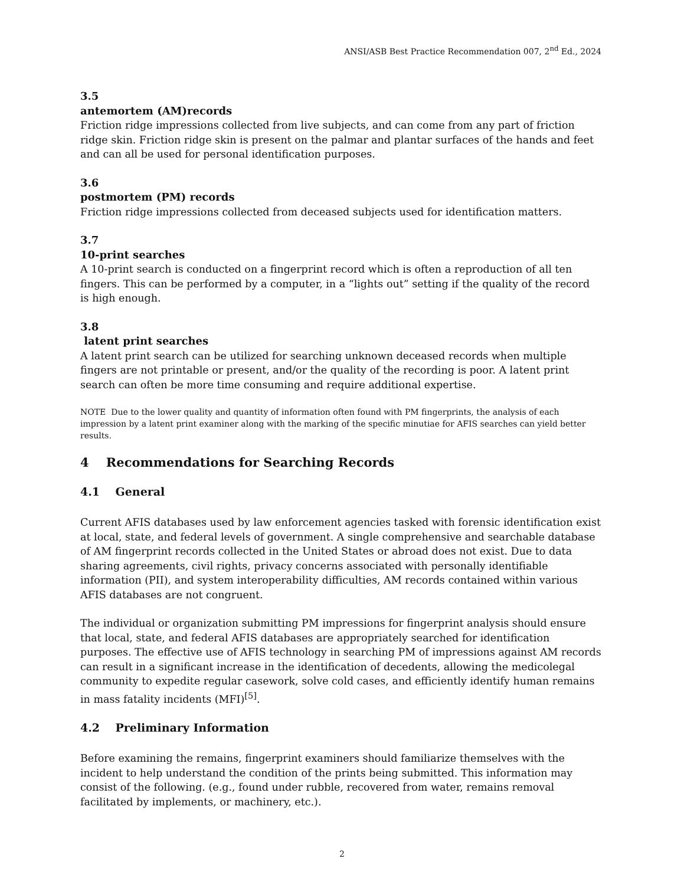ANSI/ASB Best Practice Recommendation 007, 2<sup>nd</sup> Ed., 2024
3.5
antemortem (AM)records
Friction ridge impressions collected from live subjects, and can come from any part of friction ridge skin. Friction ridge skin is present on the palmar and plantar surfaces of the hands and feet and can all be used for personal identification purposes.
3.6
postmortem (PM) records
Friction ridge impressions collected from deceased subjects used for identification matters.
3.7
10-print searches
A 10-print search is conducted on a fingerprint record which is often a reproduction of all ten fingers. This can be performed by a computer, in a “lights out” setting if the quality of the record is high enough.
3.8
latent print searches
A latent print search can be utilized for searching unknown deceased records when multiple fingers are not printable or present, and/or the quality of the recording is poor. A latent print search can often be more time consuming and require additional expertise.
NOTE Due to the lower quality and quantity of information often found with PM fingerprints, the analysis of each impression by a latent print examiner along with the marking of the specific minutiae for AFIS searches can yield better results.
4 Recommendations for Searching Records
4.1 General
Current AFIS databases used by law enforcement agencies tasked with forensic identification exist at local, state, and federal levels of government. A single comprehensive and searchable database of AM fingerprint records collected in the United States or abroad does not exist. Due to data sharing agreements, civil rights, privacy concerns associated with personally identifiable information (PII), and system interoperability difficulties, AM records contained within various AFIS databases are not congruent.
The individual or organization submitting PM impressions for fingerprint analysis should ensure that local, state, and federal AFIS databases are appropriately searched for identification purposes. The effective use of AFIS technology in searching PM of impressions against AM records can result in a significant increase in the identification of decedents, allowing the medicolegal community to expedite regular casework, solve cold cases, and efficiently identify human remains in mass fatality incidents (MFI)<sup>[5]</sup>.
4.2 Preliminary Information
Before examining the remains, fingerprint examiners should familiarize themselves with the incident to help understand the condition of the prints being submitted. This information may consist of the following. (e.g., found under rubble, recovered from water, remains removal facilitated by implements, or machinery, etc.).
2